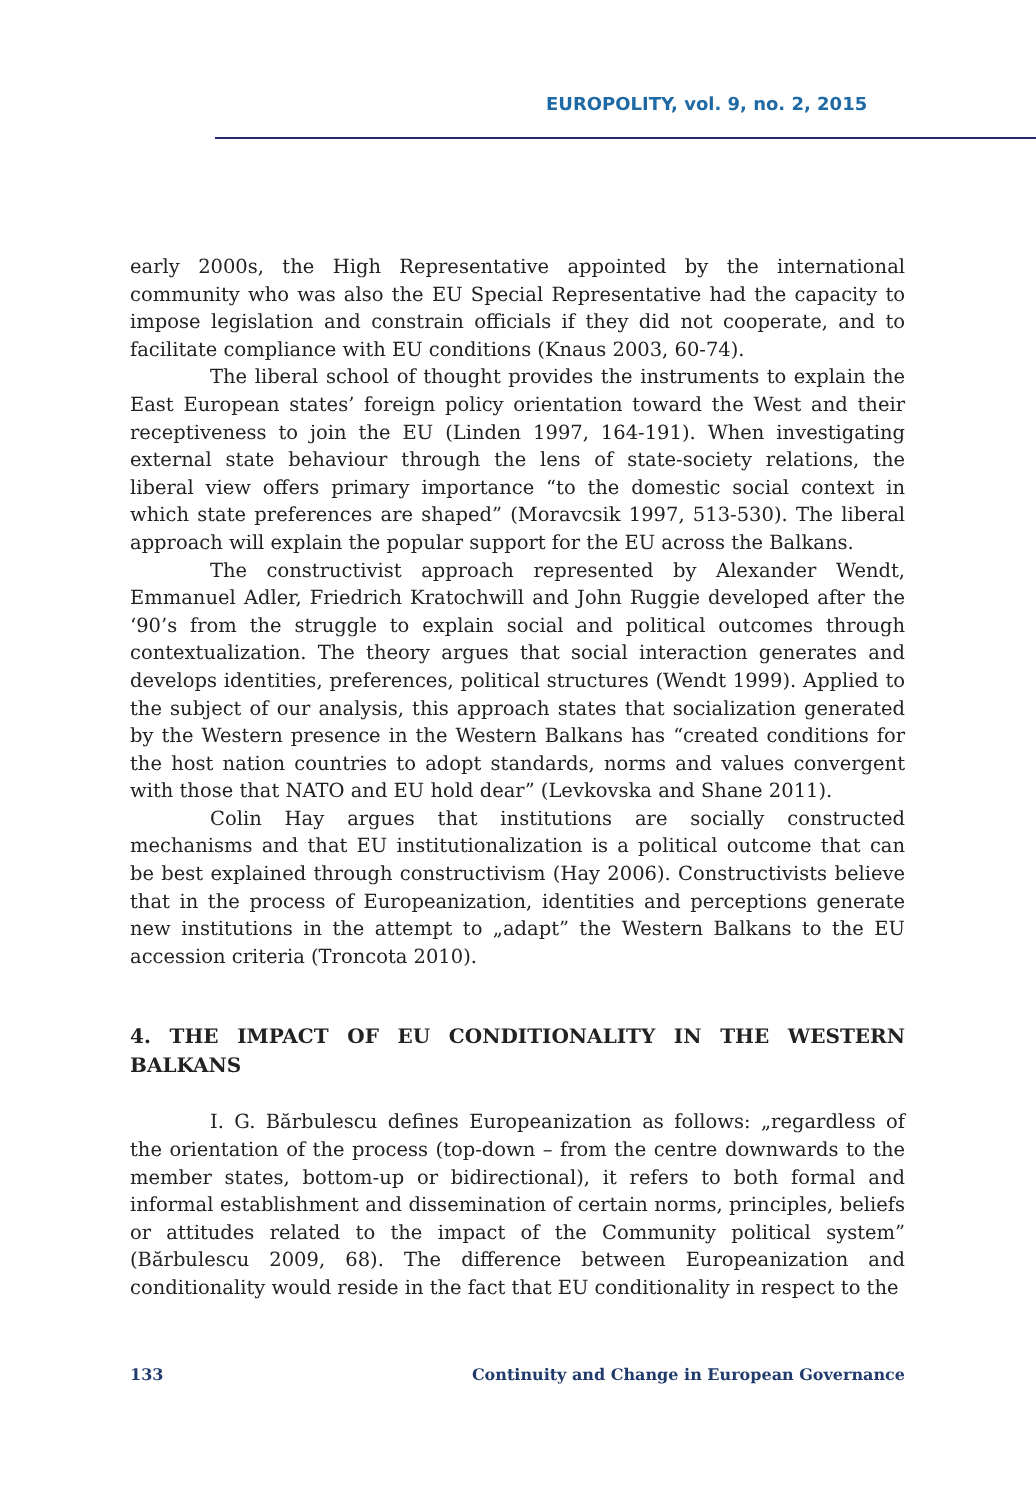EUROPOLITY, vol. 9, no. 2, 2015
early 2000s, the High Representative appointed by the international community who was also the EU Special Representative had the capacity to impose legislation and constrain officials if they did not cooperate, and to facilitate compliance with EU conditions (Knaus 2003, 60-74).
The liberal school of thought provides the instruments to explain the East European states’ foreign policy orientation toward the West and their receptiveness to join the EU (Linden 1997, 164-191). When investigating external state behaviour through the lens of state-society relations, the liberal view offers primary importance “to the domestic social context in which state preferences are shaped” (Moravcsik 1997, 513-530). The liberal approach will explain the popular support for the EU across the Balkans.
The constructivist approach represented by Alexander Wendt, Emmanuel Adler, Friedrich Kratochwill and John Ruggie developed after the ‘90’s from the struggle to explain social and political outcomes through contextualization. The theory argues that social interaction generates and develops identities, preferences, political structures (Wendt 1999). Applied to the subject of our analysis, this approach states that socialization generated by the Western presence in the Western Balkans has “created conditions for the host nation countries to adopt standards, norms and values convergent with those that NATO and EU hold dear” (Levkovska and Shane 2011).
Colin Hay argues that institutions are socially constructed mechanisms and that EU institutionalization is a political outcome that can be best explained through constructivism (Hay 2006). Constructivists believe that in the process of Europeanization, identities and perceptions generate new institutions in the attempt to „adapt” the Western Balkans to the EU accession criteria (Troncota 2010).
4. THE IMPACT OF EU CONDITIONALITY IN THE WESTERN BALKANS
I. G. Bărbulescu defines Europeanization as follows: „regardless of the orientation of the process (top-down – from the centre downwards to the member states, bottom-up or bidirectional), it refers to both formal and informal establishment and dissemination of certain norms, principles, beliefs or attitudes related to the impact of the Community political system” (Bărbulescu 2009, 68). The difference between Europeanization and conditionality would reside in the fact that EU conditionality in respect to the
133 Continuity and Change in European Governance